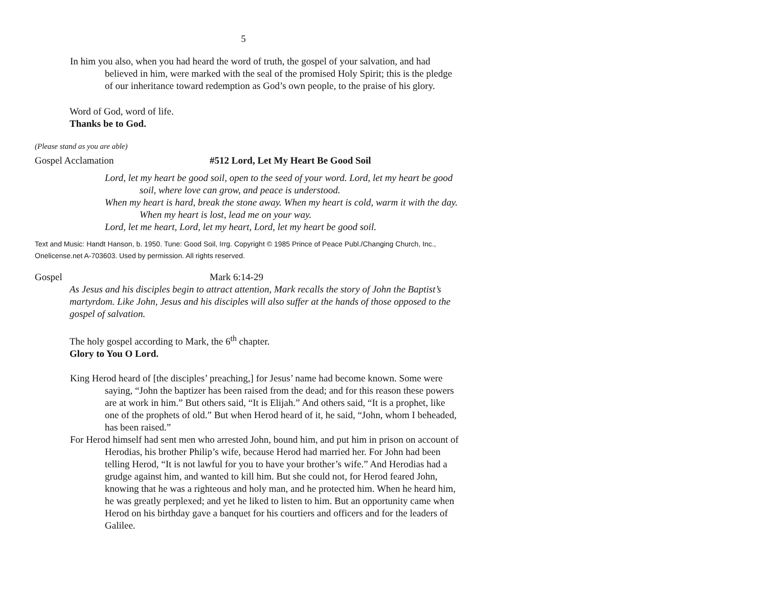5
In him you also, when you had heard the word of truth, the gospel of your salvation, and had believed in him, were marked with the seal of the promised Holy Spirit; this is the pledge of our inheritance toward redemption as God’s own people, to the praise of his glory.
Word of God, word of life.
Thanks be to God.
(Please stand as you are able)
Gospel Acclamation #512 Lord, Let My Heart Be Good Soil
Lord, let my heart be good soil, open to the seed of your word. Lord, let my heart be good soil, where love can grow, and peace is understood.
When my heart is hard, break the stone away. When my heart is cold, warm it with the day. When my heart is lost, lead me on your way.
Lord, let me heart, Lord, let my heart, Lord, let my heart be good soil.
Text and Music: Handt Hanson, b. 1950. Tune: Good Soil, Irrg. Copyright © 1985 Prince of Peace Publ./Changing Church, Inc., Onelicense.net A-703603. Used by permission. All rights reserved.
Gospel Mark 6:14-29
As Jesus and his disciples begin to attract attention, Mark recalls the story of John the Baptist’s martyrdom. Like John, Jesus and his disciples will also suffer at the hands of those opposed to the gospel of salvation.
The holy gospel according to Mark, the 6<sup>th</sup> chapter.
Glory to You O Lord.
King Herod heard of [the disciples’ preaching,] for Jesus’ name had become known. Some were saying, “John the baptizer has been raised from the dead; and for this reason these powers are at work in him.” But others said, “It is Elijah.” And others said, “It is a prophet, like one of the prophets of old.” But when Herod heard of it, he said, “John, whom I beheaded, has been raised.”
For Herod himself had sent men who arrested John, bound him, and put him in prison on account of Herodias, his brother Philip’s wife, because Herod had married her. For John had been telling Herod, “It is not lawful for you to have your brother’s wife.” And Herodias had a grudge against him, and wanted to kill him. But she could not, for Herod feared John, knowing that he was a righteous and holy man, and he protected him. When he heard him, he was greatly perplexed; and yet he liked to listen to him. But an opportunity came when Herod on his birthday gave a banquet for his courtiers and officers and for the leaders of Galilee.